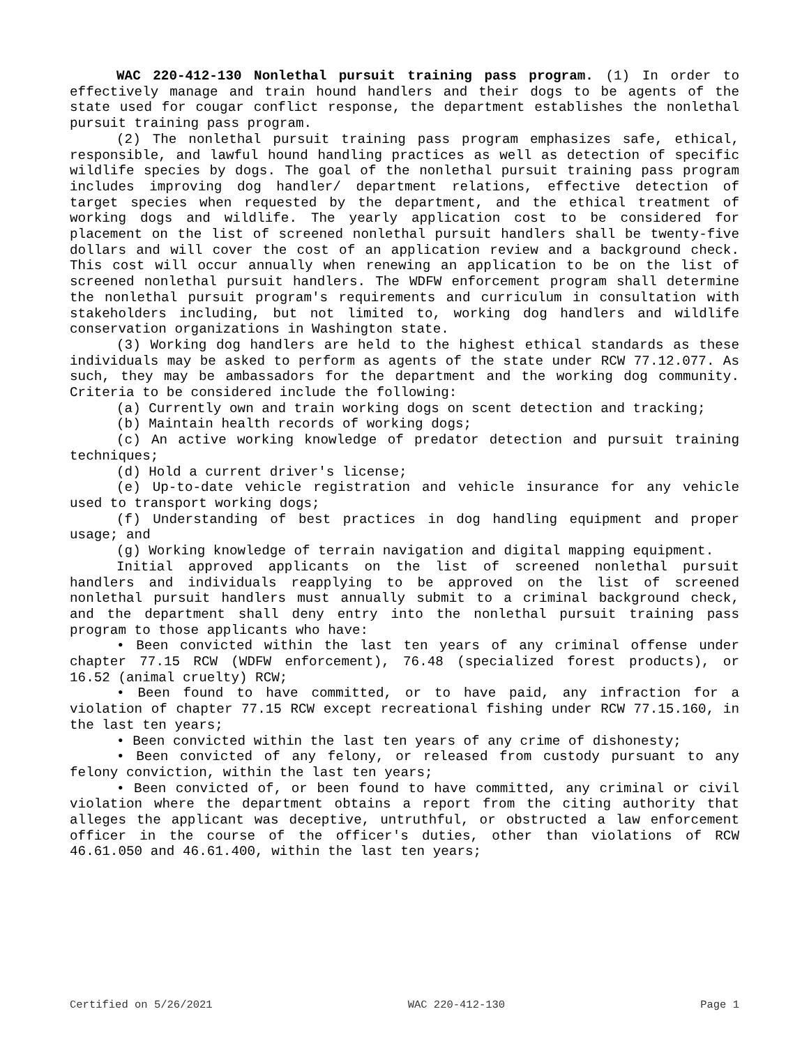WAC 220-412-130 Nonlethal pursuit training pass program. (1) In order to effectively manage and train hound handlers and their dogs to be agents of the state used for cougar conflict response, the department establishes the nonlethal pursuit training pass program.
(2) The nonlethal pursuit training pass program emphasizes safe, ethical, responsible, and lawful hound handling practices as well as detection of specific wildlife species by dogs. The goal of the nonlethal pursuit training pass program includes improving dog handler/ department relations, effective detection of target species when requested by the department, and the ethical treatment of working dogs and wildlife. The yearly application cost to be considered for placement on the list of screened nonlethal pursuit handlers shall be twenty-five dollars and will cover the cost of an application review and a background check. This cost will occur annually when renewing an application to be on the list of screened nonlethal pursuit handlers. The WDFW enforcement program shall determine the nonlethal pursuit program's requirements and curriculum in consultation with stakeholders including, but not limited to, working dog handlers and wildlife conservation organizations in Washington state.
(3) Working dog handlers are held to the highest ethical standards as these individuals may be asked to perform as agents of the state under RCW 77.12.077. As such, they may be ambassadors for the department and the working dog community. Criteria to be considered include the following:
(a) Currently own and train working dogs on scent detection and tracking;
(b) Maintain health records of working dogs;
(c) An active working knowledge of predator detection and pursuit training techniques;
(d) Hold a current driver's license;
(e) Up-to-date vehicle registration and vehicle insurance for any vehicle used to transport working dogs;
(f) Understanding of best practices in dog handling equipment and proper usage; and
(g) Working knowledge of terrain navigation and digital mapping equipment.
Initial approved applicants on the list of screened nonlethal pursuit handlers and individuals reapplying to be approved on the list of screened nonlethal pursuit handlers must annually submit to a criminal background check, and the department shall deny entry into the nonlethal pursuit training pass program to those applicants who have:
• Been convicted within the last ten years of any criminal offense under chapter 77.15 RCW (WDFW enforcement), 76.48 (specialized forest products), or 16.52 (animal cruelty) RCW;
• Been found to have committed, or to have paid, any infraction for a violation of chapter 77.15 RCW except recreational fishing under RCW 77.15.160, in the last ten years;
• Been convicted within the last ten years of any crime of dishonesty;
• Been convicted of any felony, or released from custody pursuant to any felony conviction, within the last ten years;
• Been convicted of, or been found to have committed, any criminal or civil violation where the department obtains a report from the citing authority that alleges the applicant was deceptive, untruthful, or obstructed a law enforcement officer in the course of the officer's duties, other than violations of RCW 46.61.050 and 46.61.400, within the last ten years;
Certified on 5/26/2021 WAC 220-412-130 Page 1